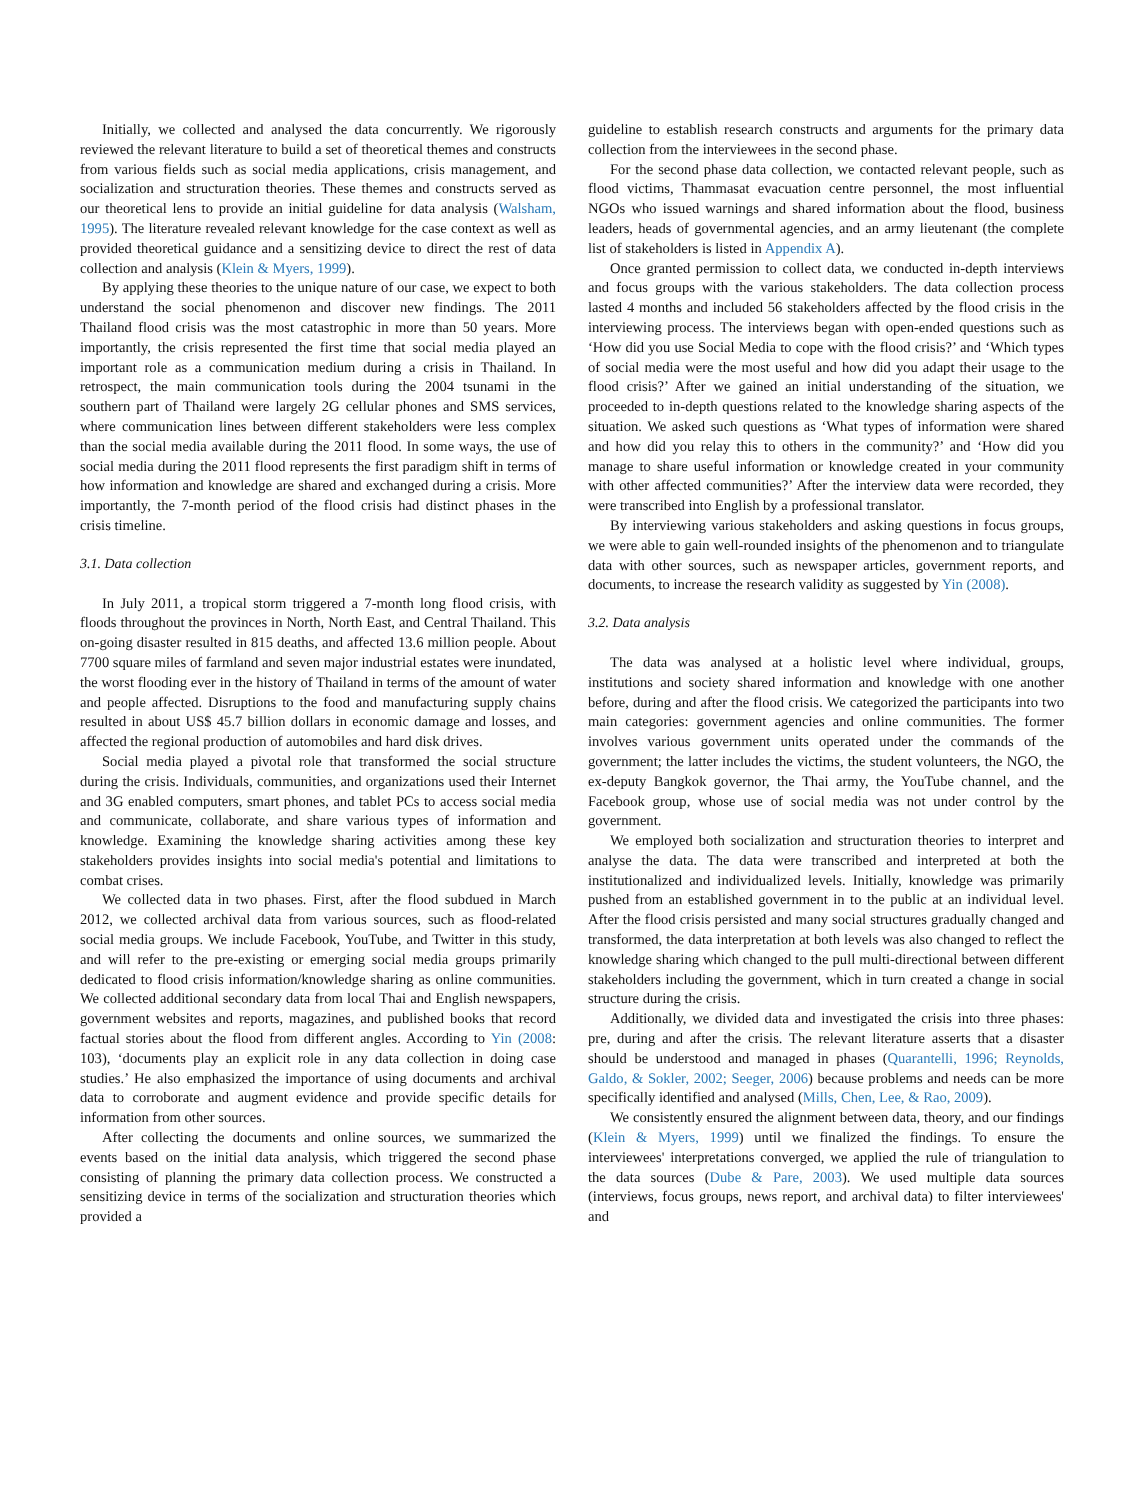Initially, we collected and analysed the data concurrently. We rigorously reviewed the relevant literature to build a set of theoretical themes and constructs from various fields such as social media applications, crisis management, and socialization and structuration theories. These themes and constructs served as our theoretical lens to provide an initial guideline for data analysis (Walsham, 1995). The literature revealed relevant knowledge for the case context as well as provided theoretical guidance and a sensitizing device to direct the rest of data collection and analysis (Klein & Myers, 1999).
By applying these theories to the unique nature of our case, we expect to both understand the social phenomenon and discover new findings. The 2011 Thailand flood crisis was the most catastrophic in more than 50 years. More importantly, the crisis represented the first time that social media played an important role as a communication medium during a crisis in Thailand. In retrospect, the main communication tools during the 2004 tsunami in the southern part of Thailand were largely 2G cellular phones and SMS services, where communication lines between different stakeholders were less complex than the social media available during the 2011 flood. In some ways, the use of social media during the 2011 flood represents the first paradigm shift in terms of how information and knowledge are shared and exchanged during a crisis. More importantly, the 7-month period of the flood crisis had distinct phases in the crisis timeline.
3.1. Data collection
In July 2011, a tropical storm triggered a 7-month long flood crisis, with floods throughout the provinces in North, North East, and Central Thailand. This on-going disaster resulted in 815 deaths, and affected 13.6 million people. About 7700 square miles of farmland and seven major industrial estates were inundated, the worst flooding ever in the history of Thailand in terms of the amount of water and people affected. Disruptions to the food and manufacturing supply chains resulted in about US$ 45.7 billion dollars in economic damage and losses, and affected the regional production of automobiles and hard disk drives.
Social media played a pivotal role that transformed the social structure during the crisis. Individuals, communities, and organizations used their Internet and 3G enabled computers, smart phones, and tablet PCs to access social media and communicate, collaborate, and share various types of information and knowledge. Examining the knowledge sharing activities among these key stakeholders provides insights into social media's potential and limitations to combat crises.
We collected data in two phases. First, after the flood subdued in March 2012, we collected archival data from various sources, such as flood-related social media groups. We include Facebook, YouTube, and Twitter in this study, and will refer to the pre-existing or emerging social media groups primarily dedicated to flood crisis information/knowledge sharing as online communities. We collected additional secondary data from local Thai and English newspapers, government websites and reports, magazines, and published books that record factual stories about the flood from different angles. According to Yin (2008: 103), ‘documents play an explicit role in any data collection in doing case studies.’ He also emphasized the importance of using documents and archival data to corroborate and augment evidence and provide specific details for information from other sources.
After collecting the documents and online sources, we summarized the events based on the initial data analysis, which triggered the second phase consisting of planning the primary data collection process. We constructed a sensitizing device in terms of the socialization and structuration theories which provided a
guideline to establish research constructs and arguments for the primary data collection from the interviewees in the second phase.
For the second phase data collection, we contacted relevant people, such as flood victims, Thammasat evacuation centre personnel, the most influential NGOs who issued warnings and shared information about the flood, business leaders, heads of governmental agencies, and an army lieutenant (the complete list of stakeholders is listed in Appendix A).
Once granted permission to collect data, we conducted in-depth interviews and focus groups with the various stakeholders. The data collection process lasted 4 months and included 56 stakeholders affected by the flood crisis in the interviewing process. The interviews began with open-ended questions such as ‘How did you use Social Media to cope with the flood crisis?’ and ‘Which types of social media were the most useful and how did you adapt their usage to the flood crisis?’ After we gained an initial understanding of the situation, we proceeded to in-depth questions related to the knowledge sharing aspects of the situation. We asked such questions as ‘What types of information were shared and how did you relay this to others in the community?’ and ‘How did you manage to share useful information or knowledge created in your community with other affected communities?’ After the interview data were recorded, they were transcribed into English by a professional translator.
By interviewing various stakeholders and asking questions in focus groups, we were able to gain well-rounded insights of the phenomenon and to triangulate data with other sources, such as newspaper articles, government reports, and documents, to increase the research validity as suggested by Yin (2008).
3.2. Data analysis
The data was analysed at a holistic level where individual, groups, institutions and society shared information and knowledge with one another before, during and after the flood crisis. We categorized the participants into two main categories: government agencies and online communities. The former involves various government units operated under the commands of the government; the latter includes the victims, the student volunteers, the NGO, the ex-deputy Bangkok governor, the Thai army, the YouTube channel, and the Facebook group, whose use of social media was not under control by the government.
We employed both socialization and structuration theories to interpret and analyse the data. The data were transcribed and interpreted at both the institutionalized and individualized levels. Initially, knowledge was primarily pushed from an established government in to the public at an individual level. After the flood crisis persisted and many social structures gradually changed and transformed, the data interpretation at both levels was also changed to reflect the knowledge sharing which changed to the pull multi-directional between different stakeholders including the government, which in turn created a change in social structure during the crisis.
Additionally, we divided data and investigated the crisis into three phases: pre, during and after the crisis. The relevant literature asserts that a disaster should be understood and managed in phases (Quarantelli, 1996; Reynolds, Galdo, & Sokler, 2002; Seeger, 2006) because problems and needs can be more specifically identified and analysed (Mills, Chen, Lee, & Rao, 2009).
We consistently ensured the alignment between data, theory, and our findings (Klein & Myers, 1999) until we finalized the findings. To ensure the interviewees' interpretations converged, we applied the rule of triangulation to the data sources (Dube & Pare, 2003). We used multiple data sources (interviews, focus groups, news report, and archival data) to filter interviewees' and